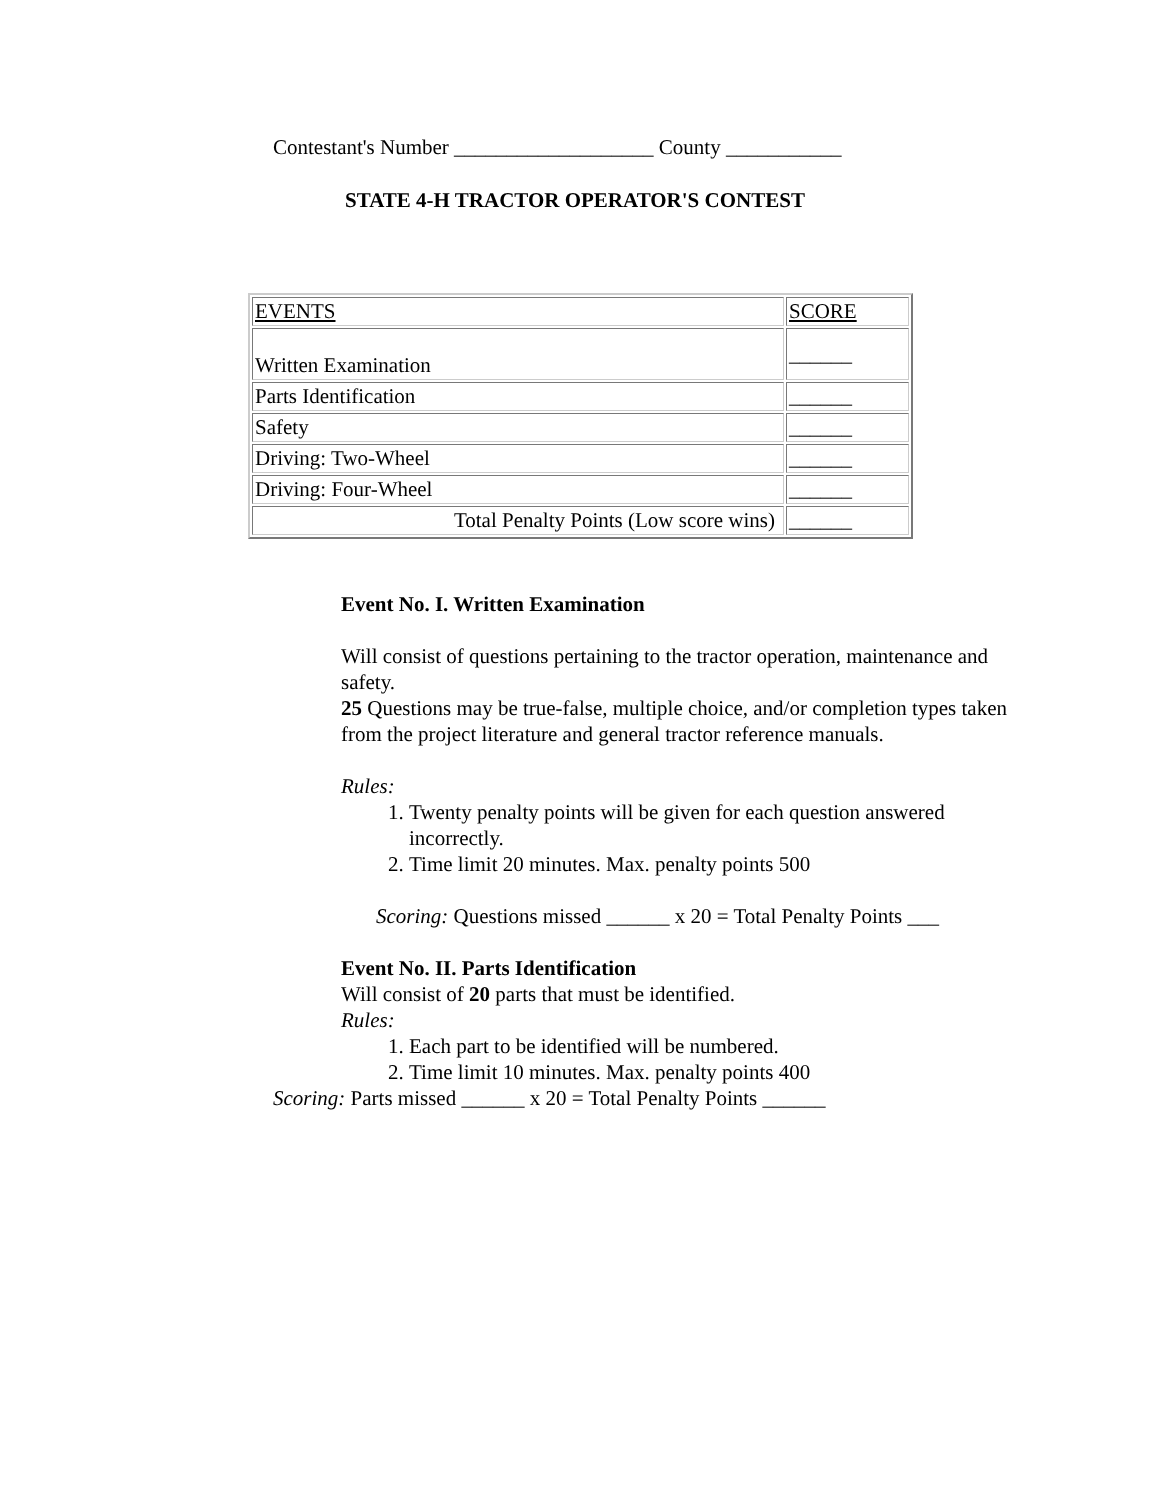Contestant's Number ___________________ County ___________
STATE 4-H TRACTOR OPERATOR'S CONTEST
| EVENTS | SCORE |
| Written Examination | ______ |
| Parts Identification | ______ |
| Safety | ______ |
| Driving: Two-Wheel | ______ |
| Driving: Four-Wheel | ______ |
| Total Penalty Points (Low score wins) | ______ |
Event No. I. Written Examination
Will consist of questions pertaining to the tractor operation, maintenance and safety.
25 Questions may be true-false, multiple choice, and/or completion types taken from the project literature and general tractor reference manuals.
Rules:
1. Twenty penalty points will be given for each question answered incorrectly.
2. Time limit 20 minutes. Max. penalty points 500
Scoring: Questions missed ______ x 20 = Total Penalty Points ___
Event No. II. Parts Identification
Will consist of 20 parts that must be identified.
Rules:
1. Each part to be identified will be numbered.
2. Time limit 10 minutes. Max. penalty points 400
Scoring: Parts missed ______ x 20 = Total Penalty Points ______